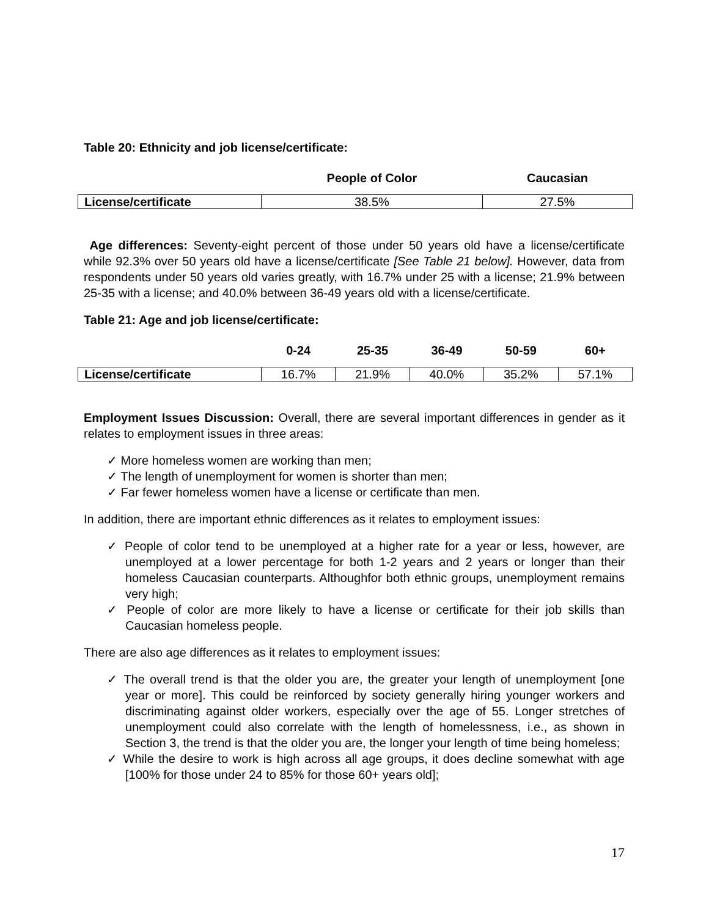Table 20: Ethnicity and job license/certificate:
| | People of Color | Caucasian |
| --- | --- | --- |
| License/certificate | 38.5% | 27.5% |
Age differences: Seventy-eight percent of those under 50 years old have a license/certificate while 92.3% over 50 years old have a license/certificate [See Table 21 below]. However, data from respondents under 50 years old varies greatly, with 16.7% under 25 with a license; 21.9% between 25-35 with a license; and 40.0% between 36-49 years old with a license/certificate.
Table 21: Age and job license/certificate:
| | 0-24 | 25-35 | 36-49 | 50-59 | 60+ |
| --- | --- | --- | --- | --- | --- |
| License/certificate | 16.7% | 21.9% | 40.0% | 35.2% | 57.1% |
Employment Issues Discussion: Overall, there are several important differences in gender as it relates to employment issues in three areas:
✓ More homeless women are working than men;
✓ The length of unemployment for women is shorter than men;
✓ Far fewer homeless women have a license or certificate than men.
In addition, there are important ethnic differences as it relates to employment issues:
✓ People of color tend to be unemployed at a higher rate for a year or less, however, are unemployed at a lower percentage for both 1-2 years and 2 years or longer than their homeless Caucasian counterparts. Althoughfor both ethnic groups, unemployment remains very high;
✓ People of color are more likely to have a license or certificate for their job skills than Caucasian homeless people.
There are also age differences as it relates to employment issues:
✓ The overall trend is that the older you are, the greater your length of unemployment [one year or more]. This could be reinforced by society generally hiring younger workers and discriminating against older workers, especially over the age of 55. Longer stretches of unemployment could also correlate with the length of homelessness, i.e., as shown in Section 3, the trend is that the older you are, the longer your length of time being homeless;
✓ While the desire to work is high across all age groups, it does decline somewhat with age [100% for those under 24 to 85% for those 60+ years old];
17